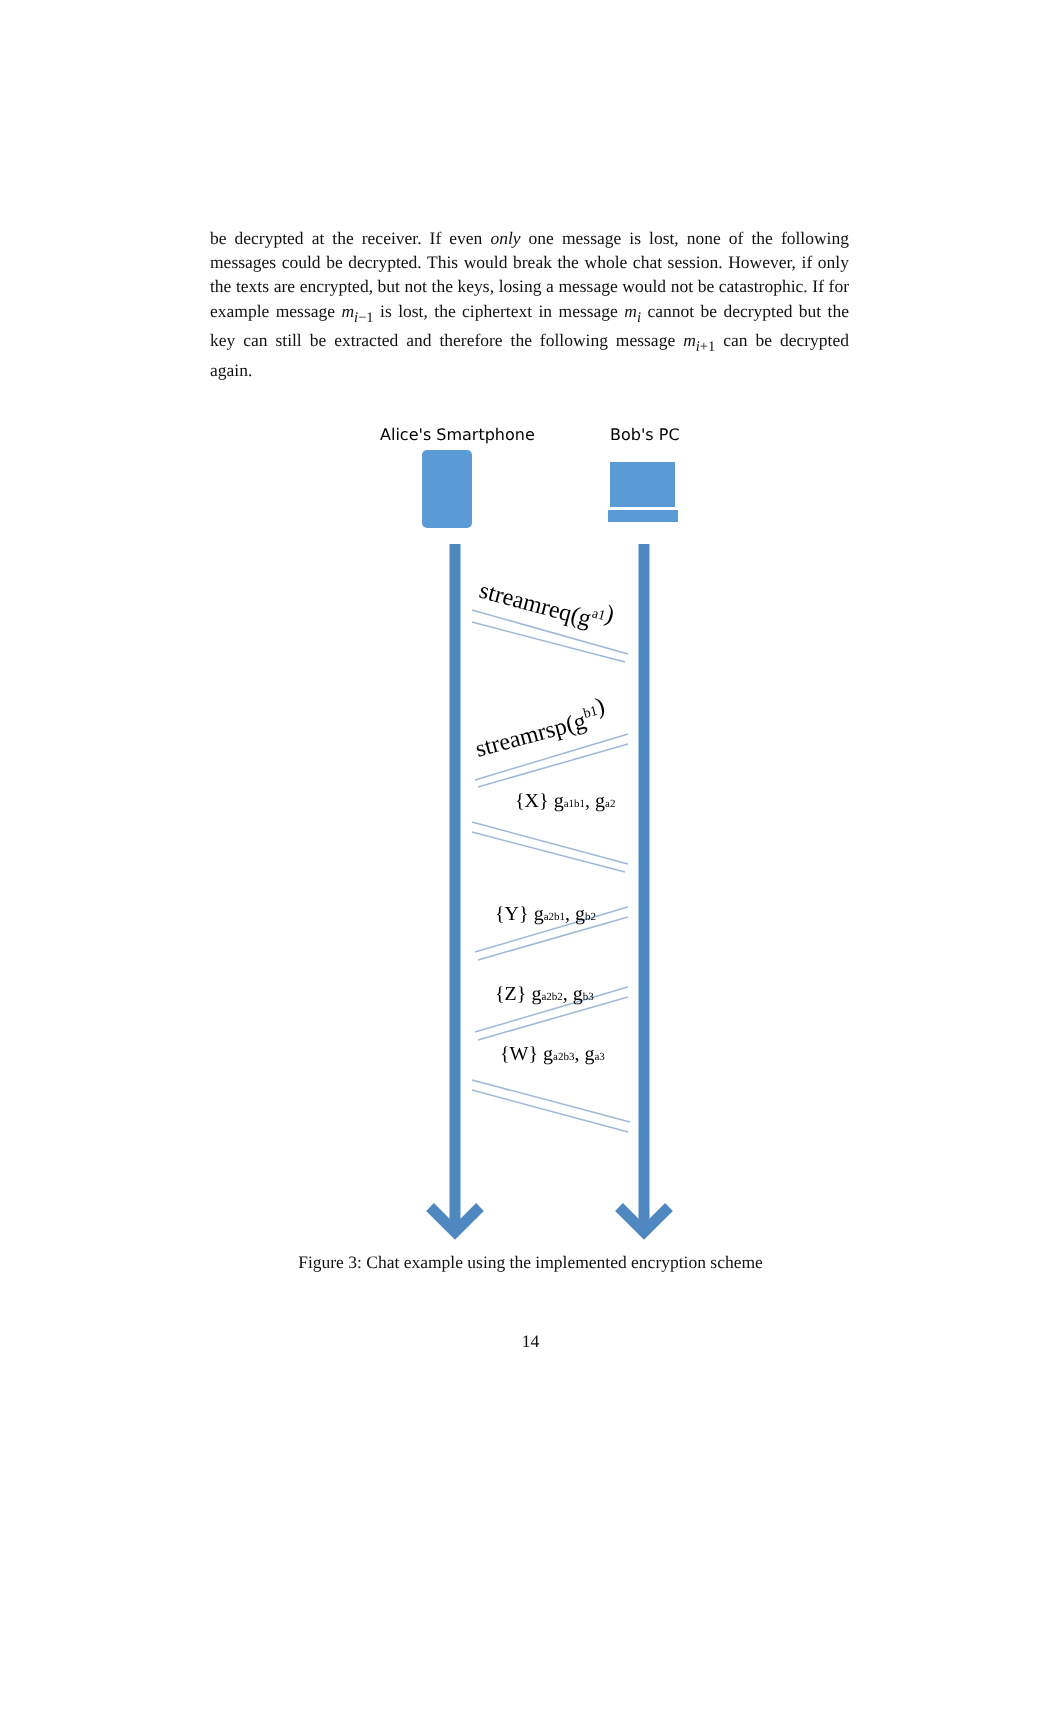be decrypted at the receiver. If even only one message is lost, none of the following messages could be decrypted. This would break the whole chat session. However, if only the texts are encrypted, but not the keys, losing a message would not be catastrophic. If for example message m<sub>i−1</sub> is lost, the ciphertext in message m<sub>i</sub> cannot be decrypted but the key can still be extracted and therefore the following message m<sub>i+1</sub> can be decrypted again.
Alice's Smartphone
Bob's PC
streamreq(ga1)
streamrsp(gb1)
{X} ga1b1, ga2
{Y} ga2b1, gb2
{Z} ga2b2, gb3
{W} ga2b3, ga3
Figure 3: Chat example using the implemented encryption scheme
14